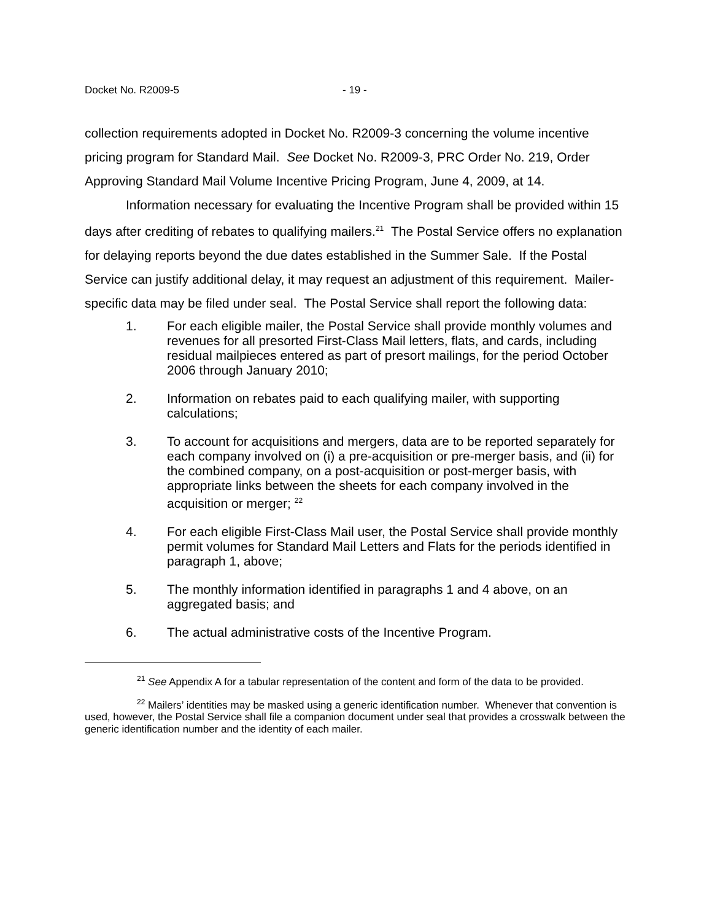Docket No. R2009-5 - 19 -
collection requirements adopted in Docket No. R2009-3 concerning the volume incentive pricing program for Standard Mail. See Docket No. R2009-3, PRC Order No. 219, Order Approving Standard Mail Volume Incentive Pricing Program, June 4, 2009, at 14.
Information necessary for evaluating the Incentive Program shall be provided within 15 days after crediting of rebates to qualifying mailers.<sup>21</sup> The Postal Service offers no explanation for delaying reports beyond the due dates established in the Summer Sale. If the Postal Service can justify additional delay, it may request an adjustment of this requirement. Mailer-specific data may be filed under seal. The Postal Service shall report the following data:
1. For each eligible mailer, the Postal Service shall provide monthly volumes and revenues for all presorted First-Class Mail letters, flats, and cards, including residual mailpieces entered as part of presort mailings, for the period October 2006 through January 2010;
2. Information on rebates paid to each qualifying mailer, with supporting calculations;
3. To account for acquisitions and mergers, data are to be reported separately for each company involved on (i) a pre-acquisition or pre-merger basis, and (ii) for the combined company, on a post-acquisition or post-merger basis, with appropriate links between the sheets for each company involved in the acquisition or merger; <sup>22</sup>
4. For each eligible First-Class Mail user, the Postal Service shall provide monthly permit volumes for Standard Mail Letters and Flats for the periods identified in paragraph 1, above;
5. The monthly information identified in paragraphs 1 and 4 above, on an aggregated basis; and
6. The actual administrative costs of the Incentive Program.
<sup>21</sup> See Appendix A for a tabular representation of the content and form of the data to be provided.
<sup>22</sup> Mailers’ identities may be masked using a generic identification number. Whenever that convention is used, however, the Postal Service shall file a companion document under seal that provides a crosswalk between the generic identification number and the identity of each mailer.